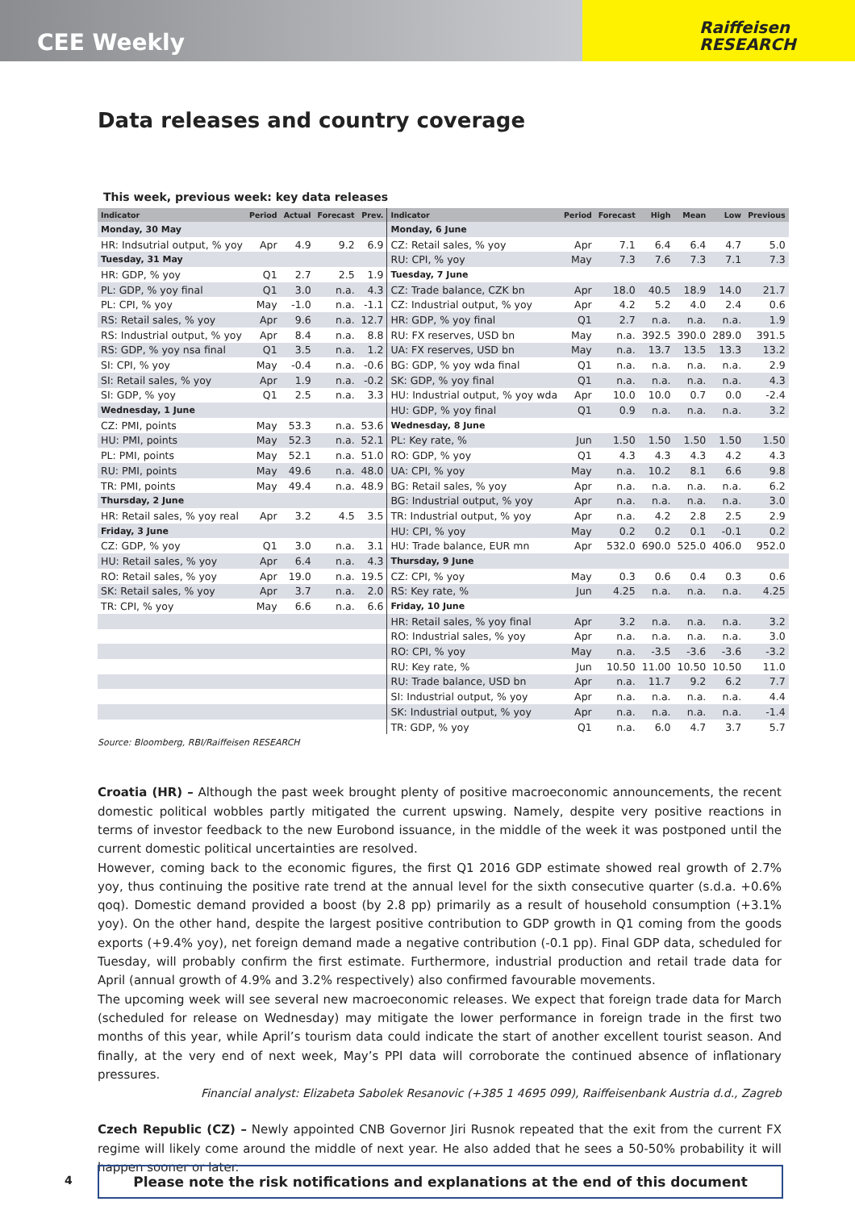CEE Weekly
Raiffeisen
RESEARCH
Data releases and country coverage
This week, previous week: key data releases
| Indicator | Period | Actual | Forecast | Prev. | Indicator | Period | Forecast | High | Mean | Low | Previous |
| --- | --- | --- | --- | --- | --- | --- | --- | --- | --- | --- | --- |
| Monday, 30 May | | | | | Monday, 6 June | | | | | | |
| HR: Indsutrial output, % yoy | Apr | 4.9 | 9.2 | 6.9 | CZ: Retail sales, % yoy | Apr | 7.1 | 6.4 | 6.4 | 4.7 | 5.0 |
| Tuesday, 31 May | | | | | RU: CPI, % yoy | May | 7.3 | 7.6 | 7.3 | 7.1 | 7.3 |
| HR: GDP, % yoy | Q1 | 2.7 | 2.5 | 1.9 | Tuesday, 7 June | | | | | | |
| PL: GDP, % yoy final | Q1 | 3.0 | n.a. | 4.3 | CZ: Trade balance, CZK bn | Apr | 18.0 | 40.5 | 18.9 | 14.0 | 21.7 |
| PL: CPI, % yoy | May | -1.0 | n.a. | -1.1 | CZ: Industrial output, % yoy | Apr | 4.2 | 5.2 | 4.0 | 2.4 | 0.6 |
| RS: Retail sales, % yoy | Apr | 9.6 | n.a. | 12.7 | HR: GDP, % yoy final | Q1 | 2.7 | n.a. | n.a. | n.a. | 1.9 |
| RS: Industrial output, % yoy | Apr | 8.4 | n.a. | 8.8 | RU: FX reserves, USD bn | May | n.a. | 392.5 | 390.0 | 289.0 | 391.5 |
| RS: GDP, % yoy nsa final | Q1 | 3.5 | n.a. | 1.2 | UA: FX reserves, USD bn | May | n.a. | 13.7 | 13.5 | 13.3 | 13.2 |
| SI: CPI, % yoy | May | -0.4 | n.a. | -0.6 | BG: GDP, % yoy wda final | Q1 | n.a. | n.a. | n.a. | n.a. | 2.9 |
| SI: Retail sales, % yoy | Apr | 1.9 | n.a. | -0.2 | SK: GDP, % yoy final | Q1 | n.a. | n.a. | n.a. | n.a. | 4.3 |
| SI: GDP, % yoy | Q1 | 2.5 | n.a. | 3.3 | HU: Industrial output, % yoy wda | Apr | 10.0 | 10.0 | 0.7 | 0.0 | -2.4 |
| Wednesday, 1 June | | | | | HU: GDP, % yoy final | Q1 | 0.9 | n.a. | n.a. | n.a. | 3.2 |
| CZ: PMI, points | May | 53.3 | n.a. | 53.6 | Wednesday, 8 June | | | | | | |
| HU: PMI, points | May | 52.3 | n.a. | 52.1 | PL: Key rate, % | Jun | 1.50 | 1.50 | 1.50 | 1.50 | 1.50 |
| PL: PMI, points | May | 52.1 | n.a. | 51.0 | RO: GDP, % yoy | Q1 | 4.3 | 4.3 | 4.3 | 4.2 | 4.3 |
| RU: PMI, points | May | 49.6 | n.a. | 48.0 | UA: CPI, % yoy | May | n.a. | 10.2 | 8.1 | 6.6 | 9.8 |
| TR: PMI, points | May | 49.4 | n.a. | 48.9 | BG: Retail sales, % yoy | Apr | n.a. | n.a. | n.a. | n.a. | 6.2 |
| Thursday, 2 June | | | | | BG: Industrial output, % yoy | Apr | n.a. | n.a. | n.a. | n.a. | 3.0 |
| HR: Retail sales, % yoy real | Apr | 3.2 | 4.5 | 3.5 | TR: Industrial output, % yoy | Apr | n.a. | 4.2 | 2.8 | 2.5 | 2.9 |
| Friday, 3 June | | | | | HU: CPI, % yoy | May | 0.2 | 0.2 | 0.1 | -0.1 | 0.2 |
| CZ: GDP, % yoy | Q1 | 3.0 | n.a. | 3.1 | HU: Trade balance, EUR mn | Apr | 532.0 | 690.0 | 525.0 | 406.0 | 952.0 |
| HU: Retail sales, % yoy | Apr | 6.4 | n.a. | 4.3 | Thursday, 9 June | | | | | | |
| RO: Retail sales, % yoy | Apr | 19.0 | n.a. | 19.5 | CZ: CPI, % yoy | May | 0.3 | 0.6 | 0.4 | 0.3 | 0.6 |
| SK: Retail sales, % yoy | Apr | 3.7 | n.a. | 2.0 | RS: Key rate, % | Jun | 4.25 | n.a. | n.a. | n.a. | 4.25 |
| TR: CPI, % yoy | May | 6.6 | n.a. | 6.6 | Friday, 10 June | | | | | | |
| | | | | | HR: Retail sales, % yoy final | Apr | 3.2 | n.a. | n.a. | n.a. | 3.2 |
| | | | | | RO: Industrial sales, % yoy | Apr | n.a. | n.a. | n.a. | n.a. | 3.0 |
| | | | | | RO: CPI, % yoy | May | n.a. | -3.5 | -3.6 | -3.6 | -3.2 |
| | | | | | RU: Key rate, % | Jun | 10.50 | 11.00 | 10.50 | 10.50 | 11.0 |
| | | | | | RU: Trade balance, USD bn | Apr | n.a. | 11.7 | 9.2 | 6.2 | 7.7 |
| | | | | | SI: Industrial output, % yoy | Apr | n.a. | n.a. | n.a. | n.a. | 4.4 |
| | | | | | SK: Industrial output, % yoy | Apr | n.a. | n.a. | n.a. | n.a. | -1.4 |
| | | | | | TR: GDP, % yoy | Q1 | n.a. | 6.0 | 4.7 | 3.7 | 5.7 |
Source: Bloomberg, RBI/Raiffeisen RESEARCH
Croatia (HR) – Although the past week brought plenty of positive macroeconomic announcements, the recent domestic political wobbles partly mitigated the current upswing. Namely, despite very positive reactions in terms of investor feedback to the new Eurobond issuance, in the middle of the week it was postponed until the current domestic political uncertainties are resolved.
However, coming back to the economic figures, the first Q1 2016 GDP estimate showed real growth of 2.7% yoy, thus continuing the positive rate trend at the annual level for the sixth consecutive quarter (s.d.a. +0.6% qoq). Domestic demand provided a boost (by 2.8 pp) primarily as a result of household consumption (+3.1% yoy). On the other hand, despite the largest positive contribution to GDP growth in Q1 coming from the goods exports (+9.4% yoy), net foreign demand made a negative contribution (-0.1 pp). Final GDP data, scheduled for Tuesday, will probably confirm the first estimate. Furthermore, industrial production and retail trade data for April (annual growth of 4.9% and 3.2% respectively) also confirmed favourable movements.
The upcoming week will see several new macroeconomic releases. We expect that foreign trade data for March (scheduled for release on Wednesday) may mitigate the lower performance in foreign trade in the first two months of this year, while April’s tourism data could indicate the start of another excellent tourist season. And finally, at the very end of next week, May’s PPI data will corroborate the continued absence of inflationary pressures.
Financial analyst: Elizabeta Sabolek Resanovic (+385 1 4695 099), Raiffeisenbank Austria d.d., Zagreb
Czech Republic (CZ) – Newly appointed CNB Governor Jiri Rusnok repeated that the exit from the current FX regime will likely come around the middle of next year. He also added that he sees a 50-50% probability it will happen sooner or later.
4 Please note the risk notifications and explanations at the end of this document